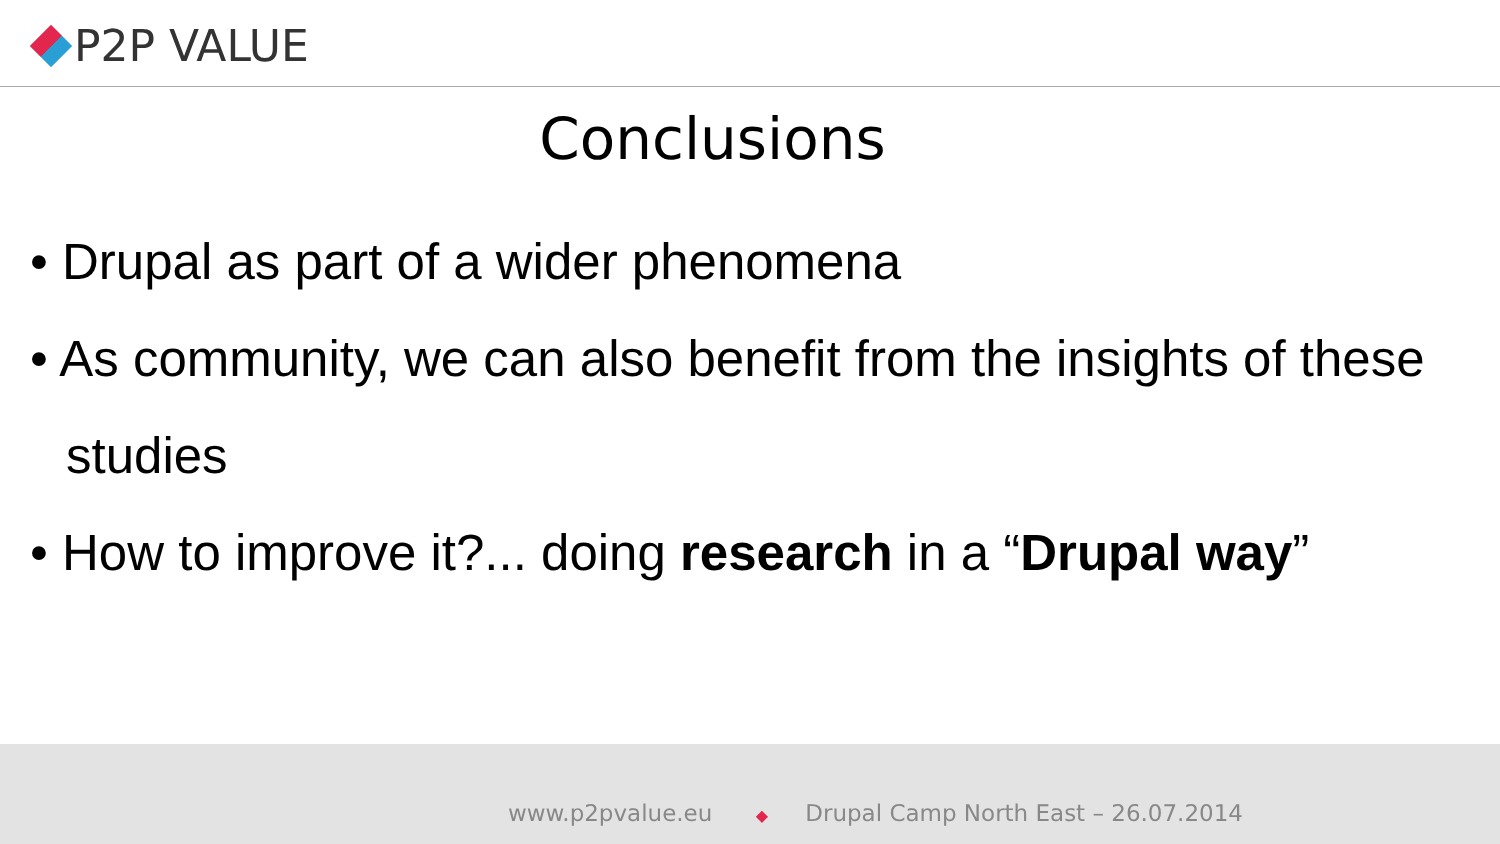P2P VALUE
Conclusions
• Drupal as part of a wider phenomena
• As community, we can also benefit from the insights of these studies
• How to improve it?... doing research in a “Drupal way”
www.p2pvalue.eu ◆ Drupal Camp North East – 26.07.2014